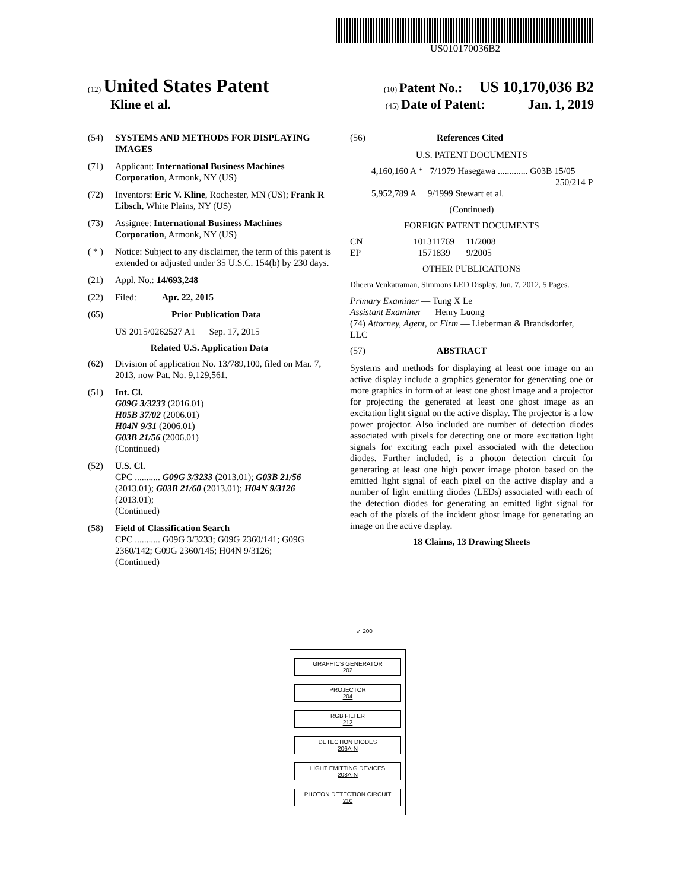US010170036B2
(12) United States Patent (10) Patent No.: US 10,170,036 B2
Kline et al. (45) Date of Patent: Jan. 1, 2019
(54) SYSTEMS AND METHODS FOR DISPLAYING IMAGES
(71) Applicant: International Business Machines Corporation, Armonk, NY (US)
(72) Inventors: Eric V. Kline, Rochester, MN (US); Frank R Libsch, White Plains, NY (US)
(73) Assignee: International Business Machines Corporation, Armonk, NY (US)
( * ) Notice: Subject to any disclaimer, the term of this patent is extended or adjusted under 35 U.S.C. 154(b) by 230 days.
(21) Appl. No.: 14/693,248
(22) Filed: Apr. 22, 2015
(65) Prior Publication Data
US 2015/0262527 A1 Sep. 17, 2015
Related U.S. Application Data
(62) Division of application No. 13/789,100, filed on Mar. 7, 2013, now Pat. No. 9,129,561.
(51) Int. Cl.
G09G 3/3233 (2016.01)
H05B 37/02 (2006.01)
H04N 9/31 (2006.01)
G03B 21/56 (2006.01)
(Continued)
(52) U.S. Cl.
CPC ........... G09G 3/3233 (2013.01); G03B 21/56 (2013.01); G03B 21/60 (2013.01); H04N 9/3126 (2013.01);
(Continued)
(58) Field of Classification Search
CPC ........... G09G 3/3233; G09G 2360/141; G09G 2360/142; G09G 2360/145; H04N 9/3126;
(Continued)
(56) References Cited
U.S. PATENT DOCUMENTS
4,160,160 A * 7/1979 Hasegawa ............. G03B 15/05
250/214 P
5,952,789 A 9/1999 Stewart et al.
(Continued)
FOREIGN PATENT DOCUMENTS
CN 101311769 11/2008
EP 1571839 9/2005
OTHER PUBLICATIONS
Dheera Venkatraman, Simmons LED Display, Jun. 7, 2012, 5 Pages.
Primary Examiner — Tung X Le
Assistant Examiner — Henry Luong
(74) Attorney, Agent, or Firm — Lieberman & Brandsdorfer, LLC
(57) ABSTRACT
Systems and methods for displaying at least one image on an active display include a graphics generator for generating one or more graphics in form of at least one ghost image and a projector for projecting the generated at least one ghost image as an excitation light signal on the active display. The projector is a low power projector. Also included are number of detection diodes associated with pixels for detecting one or more excitation light signals for exciting each pixel associated with the detection diodes. Further included, is a photon detection circuit for generating at least one high power image photon based on the emitted light signal of each pixel on the active display and a number of light emitting diodes (LEDs) associated with each of the detection diodes for generating an emitted light signal for each of the pixels of the incident ghost image for generating an image on the active display.
18 Claims, 13 Drawing Sheets
↙ 200
GRAPHICS GENERATOR
202
PROJECTOR
204
RGB FILTER
212
DETECTION DIODES
206A-N
LIGHT EMITTING DEVICES
208A-N
PHOTON DETECTION CIRCUIT
210